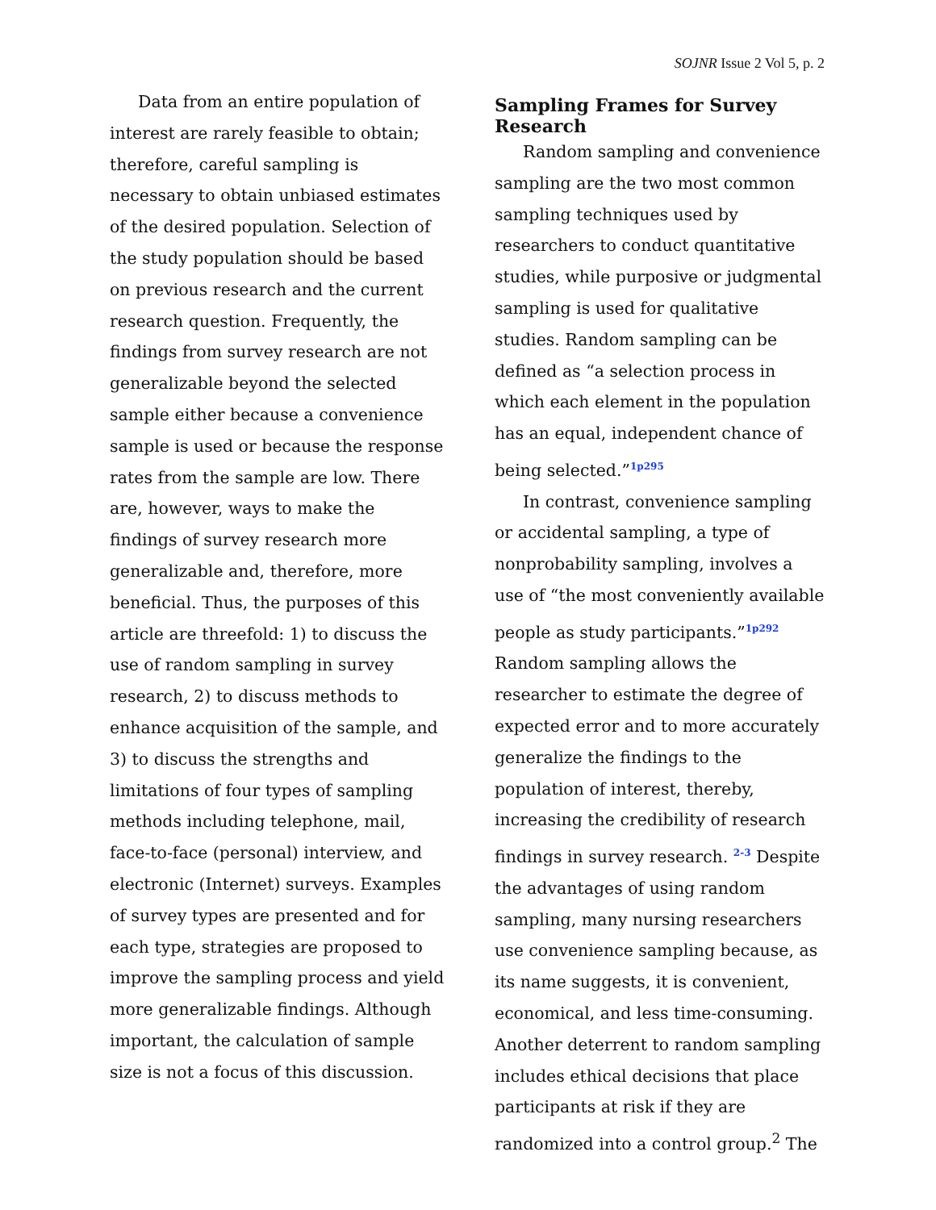SOJNR Issue 2 Vol 5, p. 2
Data from an entire population of interest are rarely feasible to obtain; therefore, careful sampling is necessary to obtain unbiased estimates of the desired population. Selection of the study population should be based on previous research and the current research question. Frequently, the findings from survey research are not generalizable beyond the selected sample either because a convenience sample is used or because the response rates from the sample are low. There are, however, ways to make the findings of survey research more generalizable and, therefore, more beneficial. Thus, the purposes of this article are threefold: 1) to discuss the use of random sampling in survey research, 2) to discuss methods to enhance acquisition of the sample, and 3) to discuss the strengths and limitations of four types of sampling methods including telephone, mail, face-to-face (personal) interview, and electronic (Internet) surveys. Examples of survey types are presented and for each type, strategies are proposed to improve the sampling process and yield more generalizable findings. Although important, the calculation of sample size is not a focus of this discussion.
Sampling Frames for Survey Research
Random sampling and convenience sampling are the two most common sampling techniques used by researchers to conduct quantitative studies, while purposive or judgmental sampling is used for qualitative studies. Random sampling can be defined as “a selection process in which each element in the population has an equal, independent chance of being selected.”<sup>1p295</sup>
In contrast, convenience sampling or accidental sampling, a type of nonprobability sampling, involves a use of “the most conveniently available people as study participants.”<sup>1p292</sup> Random sampling allows the researcher to estimate the degree of expected error and to more accurately generalize the findings to the population of interest, thereby, increasing the credibility of research findings in survey research. <sup>2-3</sup> Despite the advantages of using random sampling, many nursing researchers use convenience sampling because, as its name suggests, it is convenient, economical, and less time-consuming. Another deterrent to random sampling includes ethical decisions that place participants at risk if they are randomized into a control group.<sup>2</sup> The